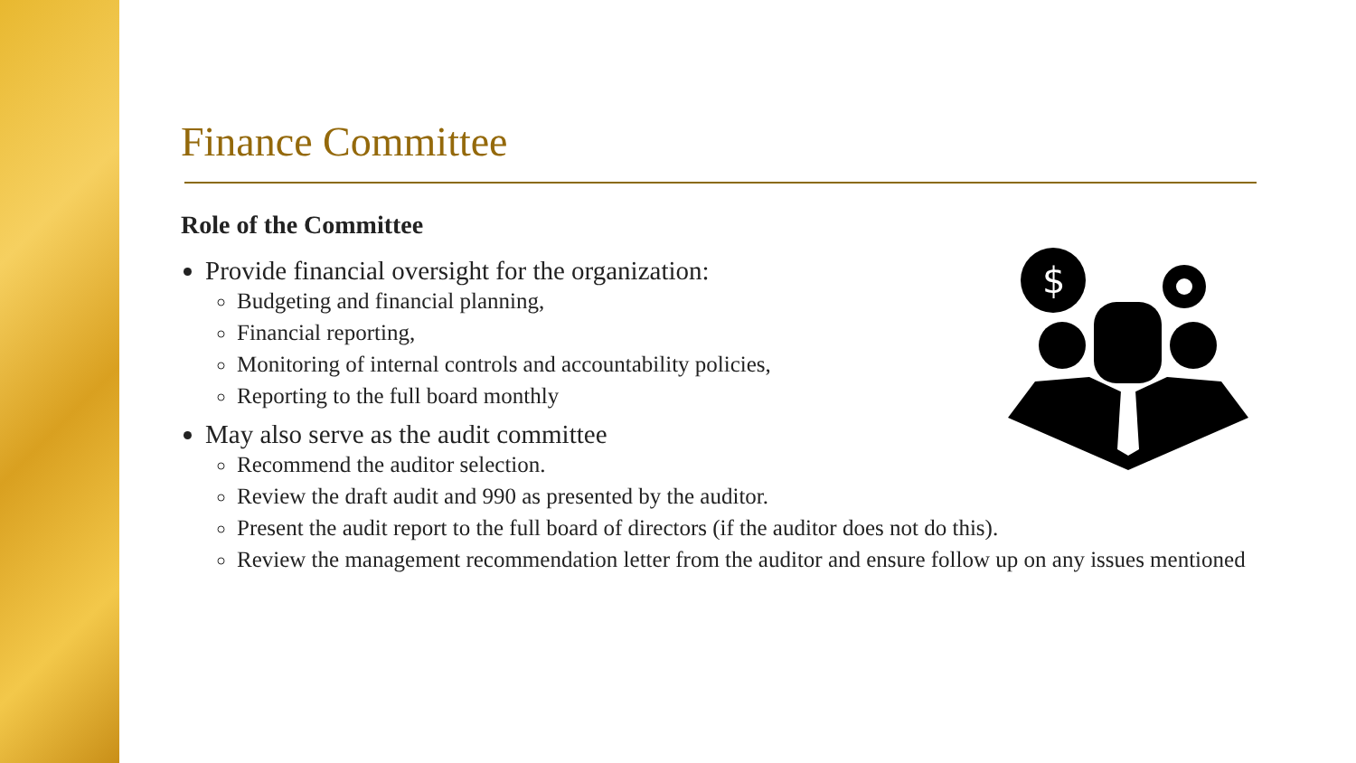Finance Committee
Role of the Committee
Provide financial oversight for the organization:
Budgeting and financial planning,
Financial reporting,
Monitoring of internal controls and accountability policies,
Reporting to the full board monthly
May also serve as the audit committee
Recommend the auditor selection.
Review the draft audit and 990 as presented by the auditor.
Present the audit report to the full board of directors (if the auditor does not do this).
Review the management recommendation letter from the auditor and ensure follow up on any issues mentioned
$